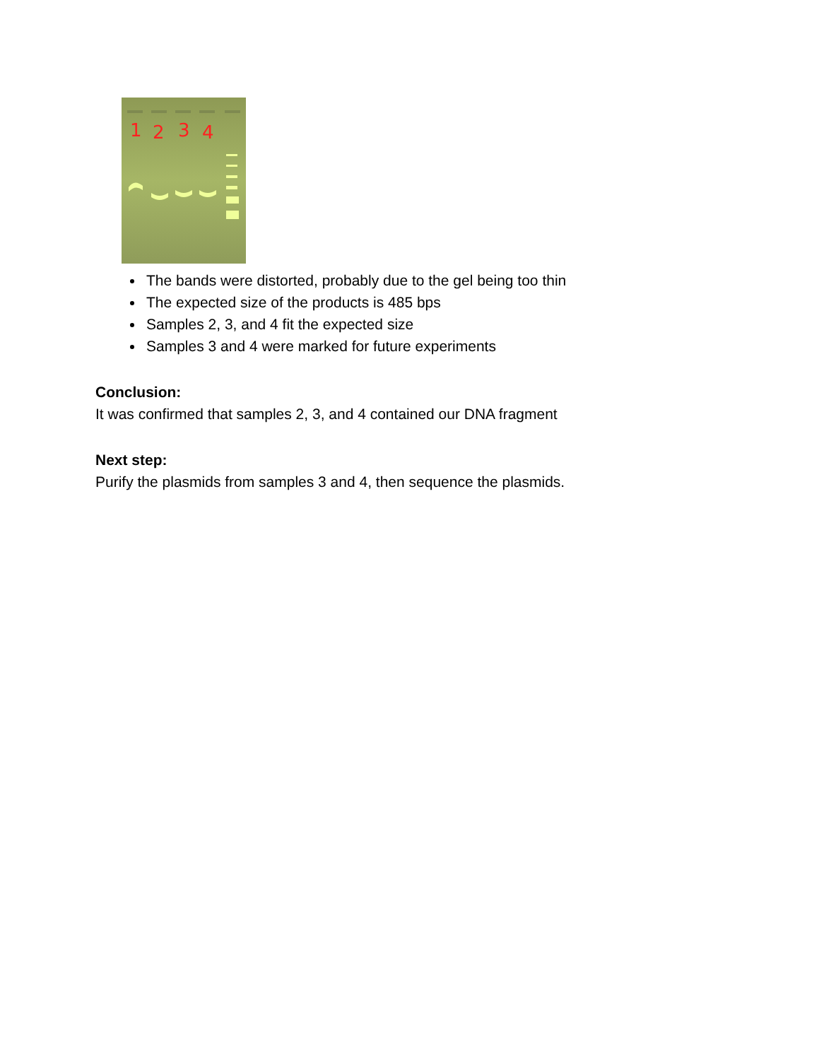1
2
3
4
The bands were distorted, probably due to the gel being too thin
The expected size of the products is 485 bps
Samples 2, 3, and 4 fit the expected size
Samples 3 and 4 were marked for future experiments
Conclusion:
It was confirmed that samples 2, 3, and 4 contained our DNA fragment
Next step:
Purify the plasmids from samples 3 and 4, then sequence the plasmids.